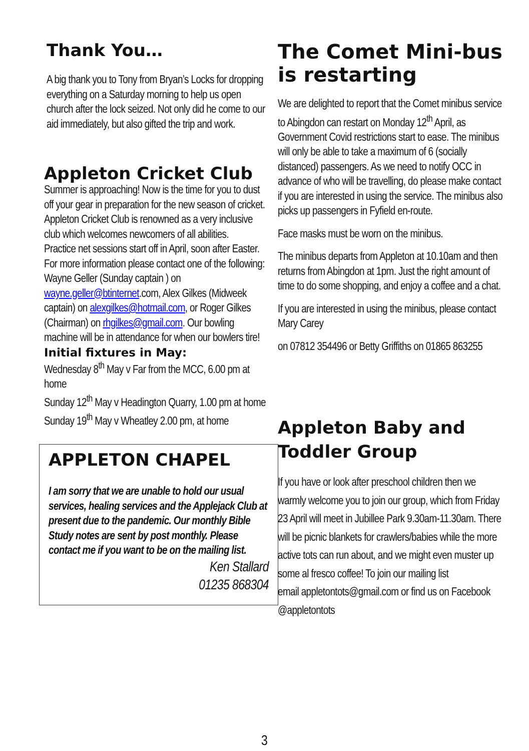Thank You…
A big thank you to Tony from Bryan’s Locks for dropping everything on a Saturday morning to help us open church after the lock seized. Not only did he come to our aid immediately, but also gifted the trip and work.
Appleton Cricket Club
Summer is approaching! Now is the time for you to dust off your gear in preparation for the new season of cricket.
Appleton Cricket Club is renowned as a very inclusive club which welcomes newcomers of all abilities.
Practice net sessions start off in April, soon after Easter. For more information please contact one of the following: Wayne Geller (Sunday captain ) on wayne.geller@btinternet.com, Alex Gilkes (Midweek captain) on alexgilkes@hotmail.com, or Roger Gilkes (Chairman) on rhgilkes@gmail.com. Our bowling machine will be in attendance for when our bowlers tire!
Initial fixtures in May:
Wednesday 8<sup>th</sup> May v Far from the MCC, 6.00 pm at home
Sunday 12<sup>th</sup> May v Headington Quarry, 1.00 pm at home
Sunday 19<sup>th</sup> May v Wheatley 2.00 pm, at home
APPLETON CHAPEL
I am sorry that we are unable to hold our usual services, healing services and the Applejack Club at present due to the pandemic. Our monthly Bible Study notes are sent by post monthly. Please contact me if you want to be on the mailing list.
Ken Stallard
01235 868304
The Comet Mini-bus is restarting
We are delighted to report that the Comet minibus service to Abingdon can restart on Monday 12<sup>th</sup> April, as Government Covid restrictions start to ease. The minibus will only be able to take a maximum of 6 (socially distanced) passengers. As we need to notify OCC in advance of who will be travelling, do please make contact if you are interested in using the service. The minibus also picks up passengers in Fyfield en-route.
Face masks must be worn on the minibus.
The minibus departs from Appleton at 10.10am and then returns from Abingdon at 1pm. Just the right amount of time to do some shopping, and enjoy a coffee and a chat.
If you are interested in using the minibus, please contact Mary Carey
on 07812 354496 or Betty Griffiths on 01865 863255
Appleton Baby and Toddler Group
If you have or look after preschool children then we warmly welcome you to join our group, which from Friday 23 April will meet in Jubillee Park 9.30am-11.30am. There will be picnic blankets for crawlers/babies while the more active tots can run about, and we might even muster up some al fresco coffee! To join our mailing list
email appletontots@gmail.com or find us on Facebook @appletontots
3